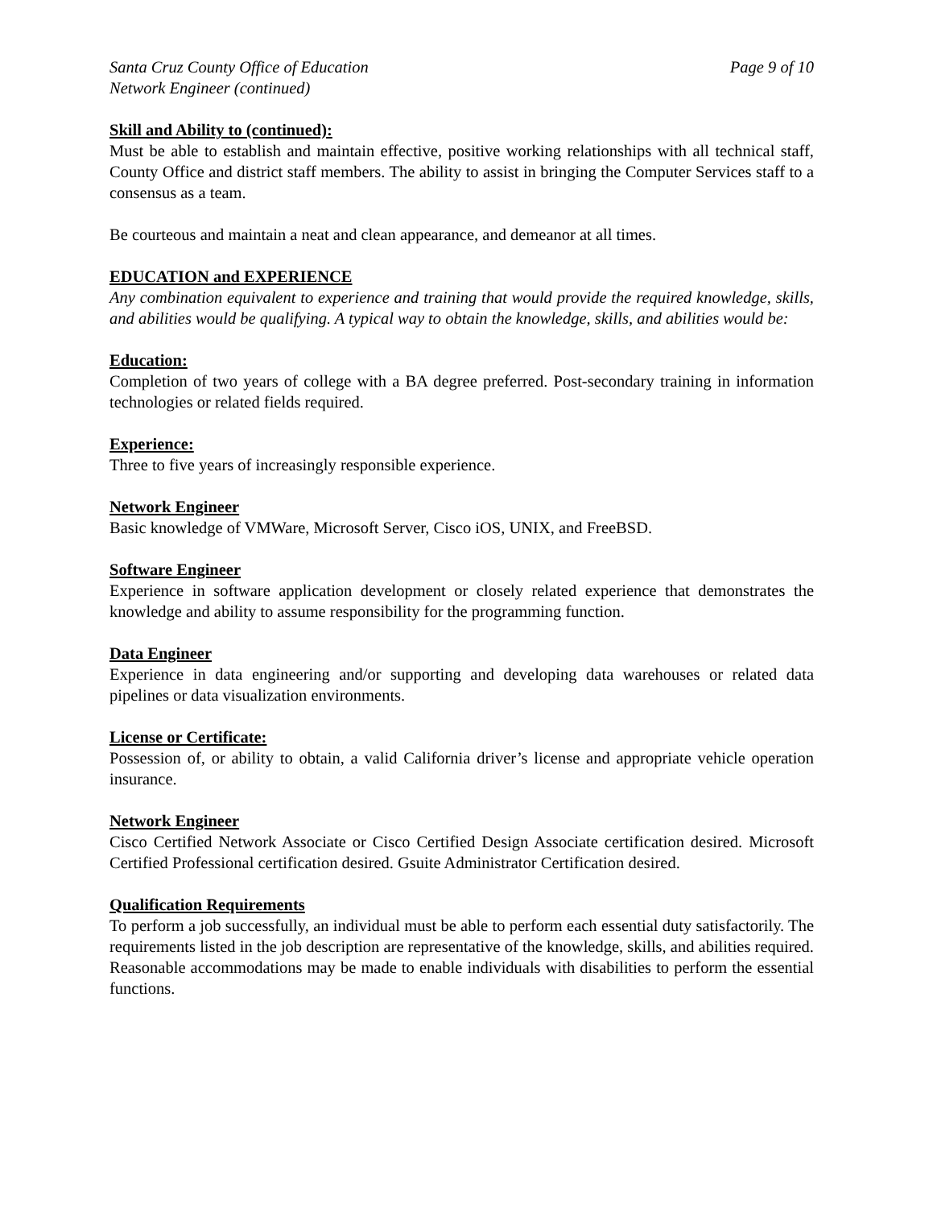Santa Cruz County Office of Education Page 9 of 10
Network Engineer (continued)
Skill and Ability to (continued):
Must be able to establish and maintain effective, positive working relationships with all technical staff, County Office and district staff members. The ability to assist in bringing the Computer Services staff to a consensus as a team.
Be courteous and maintain a neat and clean appearance, and demeanor at all times.
EDUCATION and EXPERIENCE
Any combination equivalent to experience and training that would provide the required knowledge, skills, and abilities would be qualifying. A typical way to obtain the knowledge, skills, and abilities would be:
Education:
Completion of two years of college with a BA degree preferred. Post-secondary training in information technologies or related fields required.
Experience:
Three to five years of increasingly responsible experience.
Network Engineer
Basic knowledge of VMWare, Microsoft Server, Cisco iOS, UNIX, and FreeBSD.
Software Engineer
Experience in software application development or closely related experience that demonstrates the knowledge and ability to assume responsibility for the programming function.
Data Engineer
Experience in data engineering and/or supporting and developing data warehouses or related data pipelines or data visualization environments.
License or Certificate:
Possession of, or ability to obtain, a valid California driver’s license and appropriate vehicle operation insurance.
Network Engineer
Cisco Certified Network Associate or Cisco Certified Design Associate certification desired. Microsoft Certified Professional certification desired. Gsuite Administrator Certification desired.
Qualification Requirements
To perform a job successfully, an individual must be able to perform each essential duty satisfactorily. The requirements listed in the job description are representative of the knowledge, skills, and abilities required. Reasonable accommodations may be made to enable individuals with disabilities to perform the essential functions.